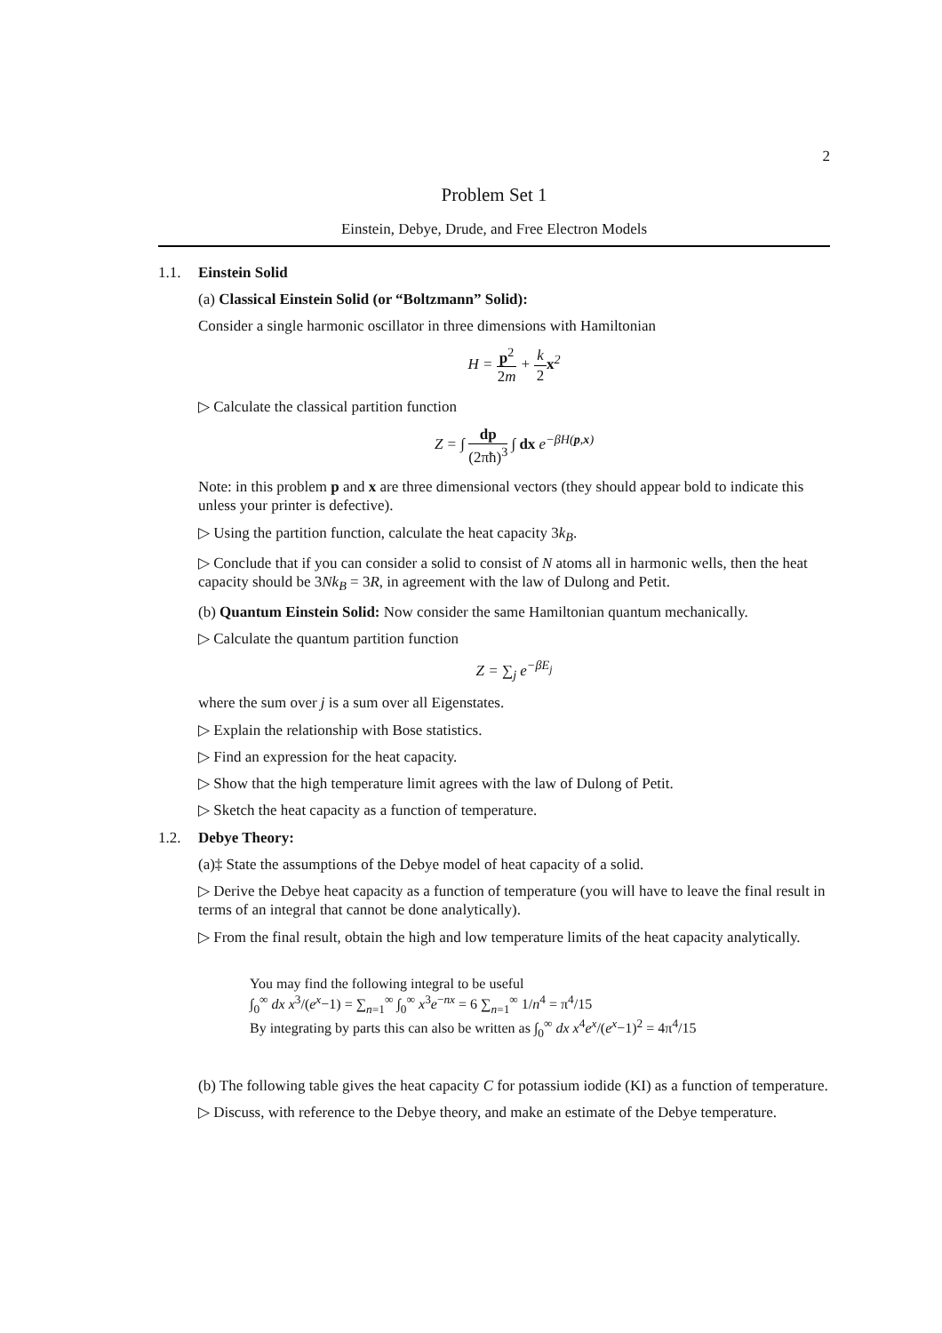2
Problem Set 1
Einstein, Debye, Drude, and Free Electron Models
1.1. Einstein Solid
(a) Classical Einstein Solid (or “Boltzmann” Solid):
Consider a single harmonic oscillator in three dimensions with Hamiltonian
H = p<sup>2</sup> 2m + k 2 x<sup>2</sup>
▷ Calculate the classical partition function
Z = ∫ dp (2πħ)<sup>3</sup> ∫ dx e<sup>−βH(p,x)</sup>
Note: in this problem p and x are three dimensional vectors (they should appear bold to indicate this unless your printer is defective).
▷ Using the partition function, calculate the heat capacity 3k<sub>B</sub>.
▷ Conclude that if you can consider a solid to consist of N atoms all in harmonic wells, then the heat capacity should be 3Nk<sub>B</sub> = 3R, in agreement with the law of Dulong and Petit.
(b) Quantum Einstein Solid: Now consider the same Hamiltonian quantum mechanically.
▷ Calculate the quantum partition function
Z = ∑<sub>j</sub> e<sup>−βE<sub>j</sub></sup>
where the sum over j is a sum over all Eigenstates.
▷ Explain the relationship with Bose statistics.
▷ Find an expression for the heat capacity.
▷ Show that the high temperature limit agrees with the law of Dulong of Petit.
▷ Sketch the heat capacity as a function of temperature.
1.2. Debye Theory:
(a)‡ State the assumptions of the Debye model of heat capacity of a solid.
▷ Derive the Debye heat capacity as a function of temperature (you will have to leave the final result in terms of an integral that cannot be done analytically).
▷ From the final result, obtain the high and low temperature limits of the heat capacity analytically.
You may find the following integral to be useful
∫<sub>0</sub><sup>∞</sup> dx x<sup>3</sup>/(e<sup>x</sup>−1) = ∑<sub>n=1</sub><sup>∞</sup> ∫<sub>0</sub><sup>∞</sup> x<sup>3</sup>e<sup>−nx</sup> = 6 ∑<sub>n=1</sub><sup>∞</sup> 1/n<sup>4</sup> = π<sup>4</sup>/15
By integrating by parts this can also be written as ∫<sub>0</sub><sup>∞</sup> dx x<sup>4</sup>e<sup>x</sup>/(e<sup>x</sup>−1)<sup>2</sup> = 4π<sup>4</sup>/15
(b) The following table gives the heat capacity C for potassium iodide (KI) as a function of temperature.
▷ Discuss, with reference to the Debye theory, and make an estimate of the Debye temperature.